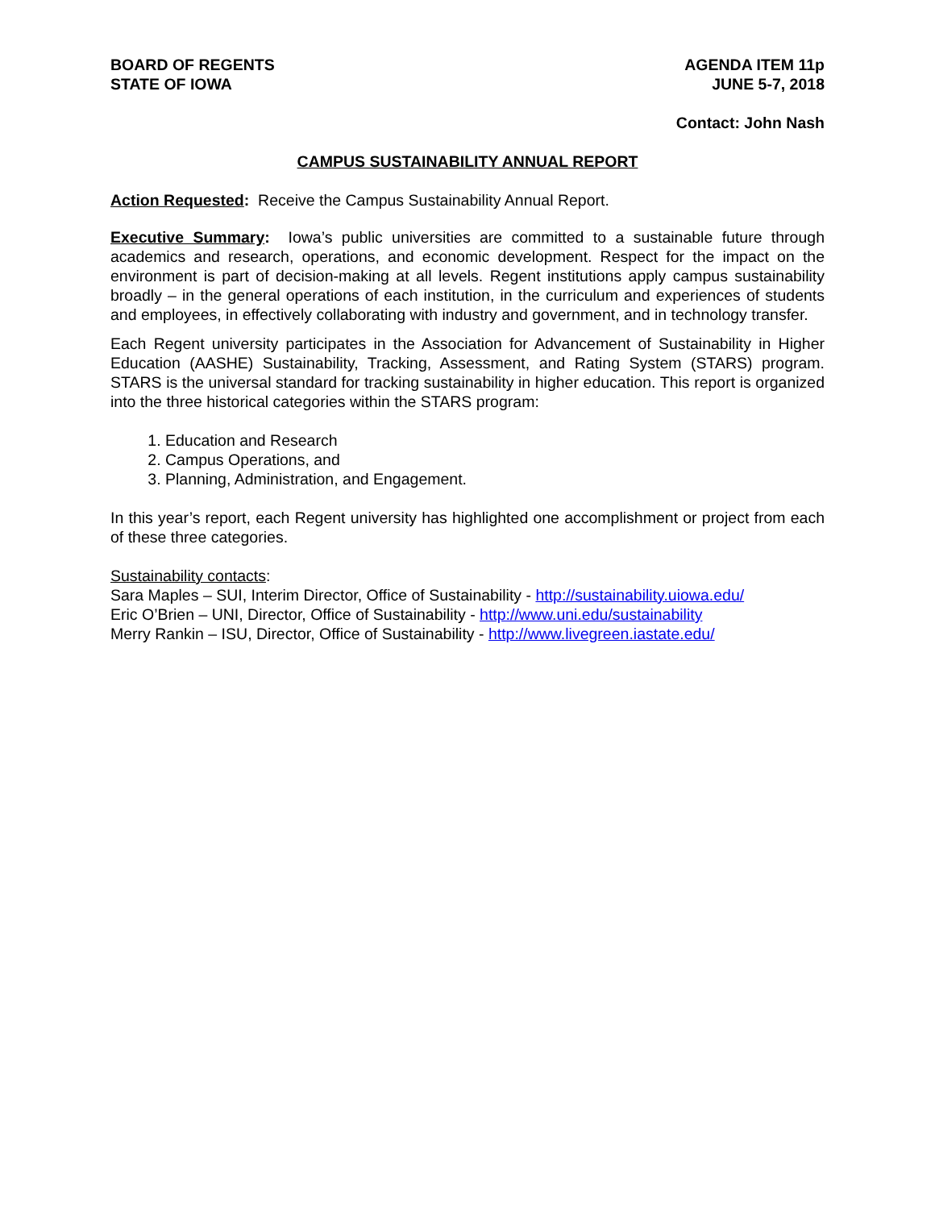BOARD OF REGENTS
STATE OF IOWA
AGENDA ITEM 11p
JUNE 5-7, 2018
Contact: John Nash
CAMPUS SUSTAINABILITY ANNUAL REPORT
Action Requested: Receive the Campus Sustainability Annual Report.
Executive Summary: Iowa’s public universities are committed to a sustainable future through academics and research, operations, and economic development. Respect for the impact on the environment is part of decision-making at all levels. Regent institutions apply campus sustainability broadly – in the general operations of each institution, in the curriculum and experiences of students and employees, in effectively collaborating with industry and government, and in technology transfer.
Each Regent university participates in the Association for Advancement of Sustainability in Higher Education (AASHE) Sustainability, Tracking, Assessment, and Rating System (STARS) program. STARS is the universal standard for tracking sustainability in higher education. This report is organized into the three historical categories within the STARS program:
1. Education and Research
2. Campus Operations, and
3. Planning, Administration, and Engagement.
In this year’s report, each Regent university has highlighted one accomplishment or project from each of these three categories.
Sustainability contacts:
Sara Maples – SUI, Interim Director, Office of Sustainability - http://sustainability.uiowa.edu/
Eric O’Brien – UNI, Director, Office of Sustainability - http://www.uni.edu/sustainability
Merry Rankin – ISU, Director, Office of Sustainability - http://www.livegreen.iastate.edu/